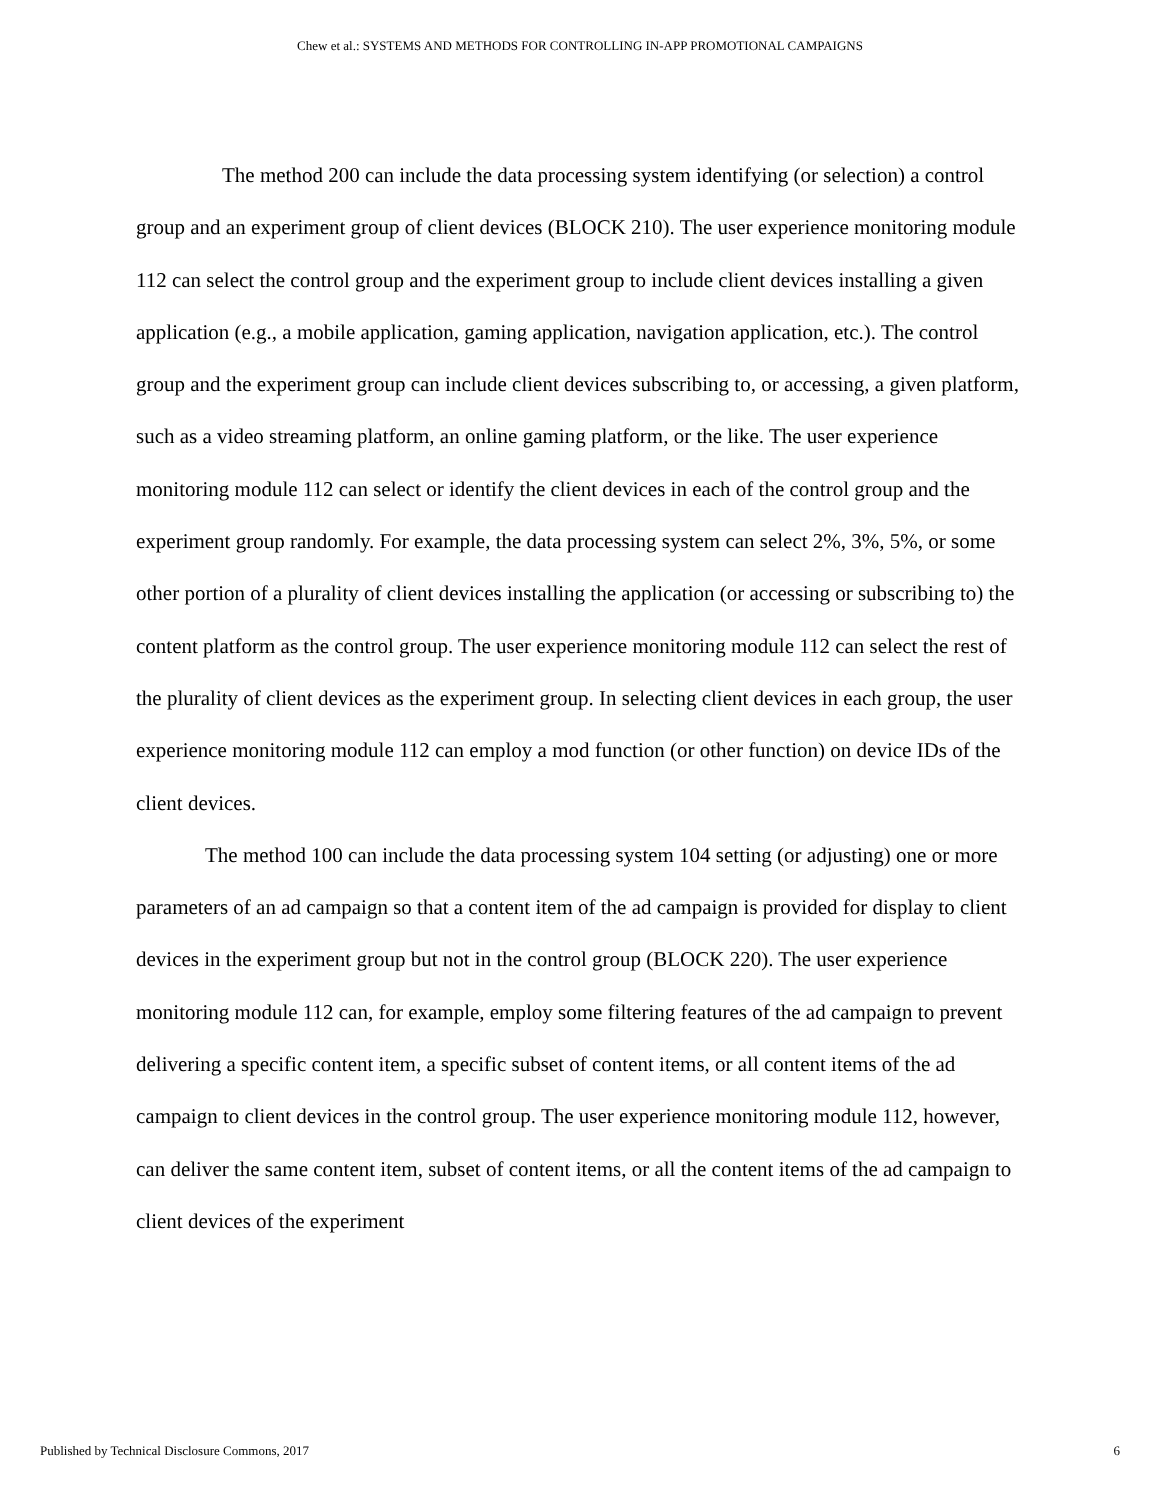Chew et al.: SYSTEMS AND METHODS FOR CONTROLLING IN-APP PROMOTIONAL CAMPAIGNS
The method 200 can include the data processing system identifying (or selection) a control group and an experiment group of client devices (BLOCK 210). The user experience monitoring module 112 can select the control group and the experiment group to include client devices installing a given application (e.g., a mobile application, gaming application, navigation application, etc.). The control group and the experiment group can include client devices subscribing to, or accessing, a given platform, such as a video streaming platform, an online gaming platform, or the like. The user experience monitoring module 112 can select or identify the client devices in each of the control group and the experiment group randomly. For example, the data processing system can select 2%, 3%, 5%, or some other portion of a plurality of client devices installing the application (or accessing or subscribing to) the content platform as the control group. The user experience monitoring module 112 can select the rest of the plurality of client devices as the experiment group. In selecting client devices in each group, the user experience monitoring module 112 can employ a mod function (or other function) on device IDs of the client devices.
The method 100 can include the data processing system 104 setting (or adjusting) one or more parameters of an ad campaign so that a content item of the ad campaign is provided for display to client devices in the experiment group but not in the control group (BLOCK 220). The user experience monitoring module 112 can, for example, employ some filtering features of the ad campaign to prevent delivering a specific content item, a specific subset of content items, or all content items of the ad campaign to client devices in the control group. The user experience monitoring module 112, however, can deliver the same content item, subset of content items, or all the content items of the ad campaign to client devices of the experiment
Published by Technical Disclosure Commons, 2017 6